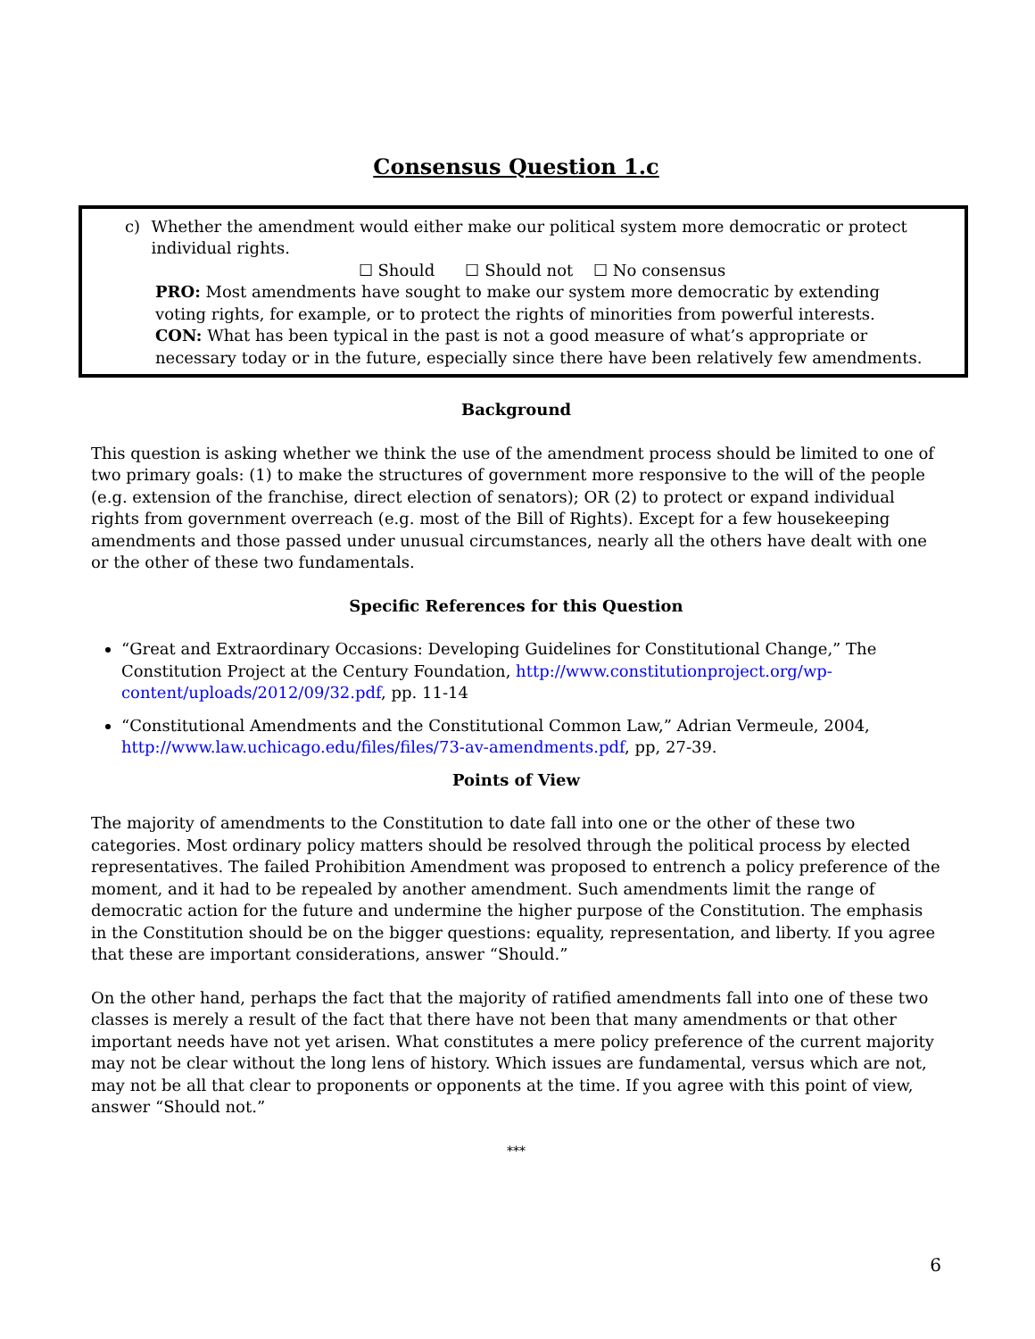Consensus Question 1.c
c) Whether the amendment would either make our political system more democratic or protect individual rights.
☐ Should ☐ Should not ☐ No consensus
PRO: Most amendments have sought to make our system more democratic by extending voting rights, for example, or to protect the rights of minorities from powerful interests.
CON: What has been typical in the past is not a good measure of what’s appropriate or necessary today or in the future, especially since there have been relatively few amendments.
Background
This question is asking whether we think the use of the amendment process should be limited to one of two primary goals: (1) to make the structures of government more responsive to the will of the people (e.g. extension of the franchise, direct election of senators); OR (2) to protect or expand individual rights from government overreach (e.g. most of the Bill of Rights). Except for a few housekeeping amendments and those passed under unusual circumstances, nearly all the others have dealt with one or the other of these two fundamentals.
Specific References for this Question
“Great and Extraordinary Occasions: Developing Guidelines for Constitutional Change,” The Constitution Project at the Century Foundation, http://www.constitutionproject.org/wp-content/uploads/2012/09/32.pdf, pp. 11-14
“Constitutional Amendments and the Constitutional Common Law,” Adrian Vermeule, 2004, http://www.law.uchicago.edu/files/files/73-av-amendments.pdf, pp, 27-39.
Points of View
The majority of amendments to the Constitution to date fall into one or the other of these two categories. Most ordinary policy matters should be resolved through the political process by elected representatives. The failed Prohibition Amendment was proposed to entrench a policy preference of the moment, and it had to be repealed by another amendment. Such amendments limit the range of democratic action for the future and undermine the higher purpose of the Constitution. The emphasis in the Constitution should be on the bigger questions: equality, representation, and liberty. If you agree that these are important considerations, answer “Should.”
On the other hand, perhaps the fact that the majority of ratified amendments fall into one of these two classes is merely a result of the fact that there have not been that many amendments or that other important needs have not yet arisen. What constitutes a mere policy preference of the current majority may not be clear without the long lens of history. Which issues are fundamental, versus which are not, may not be all that clear to proponents or opponents at the time. If you agree with this point of view, answer “Should not.”
***
6